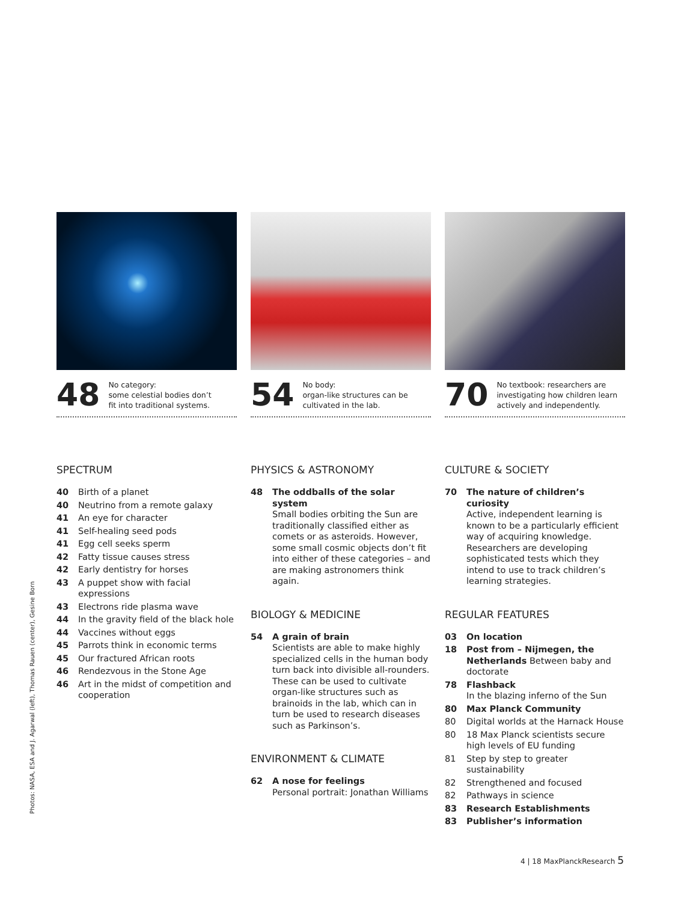48
No category:
some celestial bodies don’t
fit into traditional systems.
54
No body:
organ-like structures can be
cultivated in the lab.
70
No textbook: researchers are
investigating how children learn
actively and independently.
SPECTRUM
40 Birth of a planet
40 Neutrino from a remote galaxy
41 An eye for character
41 Self-healing seed pods
41 Egg cell seeks sperm
42 Fatty tissue causes stress
42 Early dentistry for horses
43 A puppet show with facial expressions
43 Electrons ride plasma wave
44 In the gravity field of the black hole
44 Vaccines without eggs
45 Parrots think in economic terms
45 Our fractured African roots
46 Rendezvous in the Stone Age
46 Art in the midst of competition and cooperation
PHYSICS & ASTRONOMY
48 The oddballs of the solar system
Small bodies orbiting the Sun are traditionally classified either as comets or as asteroids. However, some small cosmic objects don’t fit into either of these categories – and are making astronomers think again.
BIOLOGY & MEDICINE
54 A grain of brain
Scientists are able to make highly specialized cells in the human body turn back into divisible all-rounders. These can be used to cultivate organ-like structures such as brainoids in the lab, which can in turn be used to research diseases such as Parkinson’s.
ENVIRONMENT & CLIMATE
62 A nose for feelings
Personal portrait: Jonathan Williams
CULTURE & SOCIETY
70 The nature of children’s curiosity
Active, independent learning is known to be a particularly efficient way of acquiring knowledge. Researchers are developing sophisticated tests which they intend to use to track children’s learning strategies.
REGULAR FEATURES
03 On location
18 Post from – Nijmegen, the Netherlands Between baby and doctorate
78 Flashback
In the blazing inferno of the Sun
80 Max Planck Community
80 Digital worlds at the Harnack House
80 18 Max Planck scientists secure high levels of EU funding
81 Step by step to greater sustainability
82 Strengthened and focused
82 Pathways in science
83 Research Establishments
83 Publisher’s information
Photos: NASA, ESA and J. Agarwal (left), Thomas Rauen (center), Gesine Born
4 | 18 MaxPlanckResearch 5